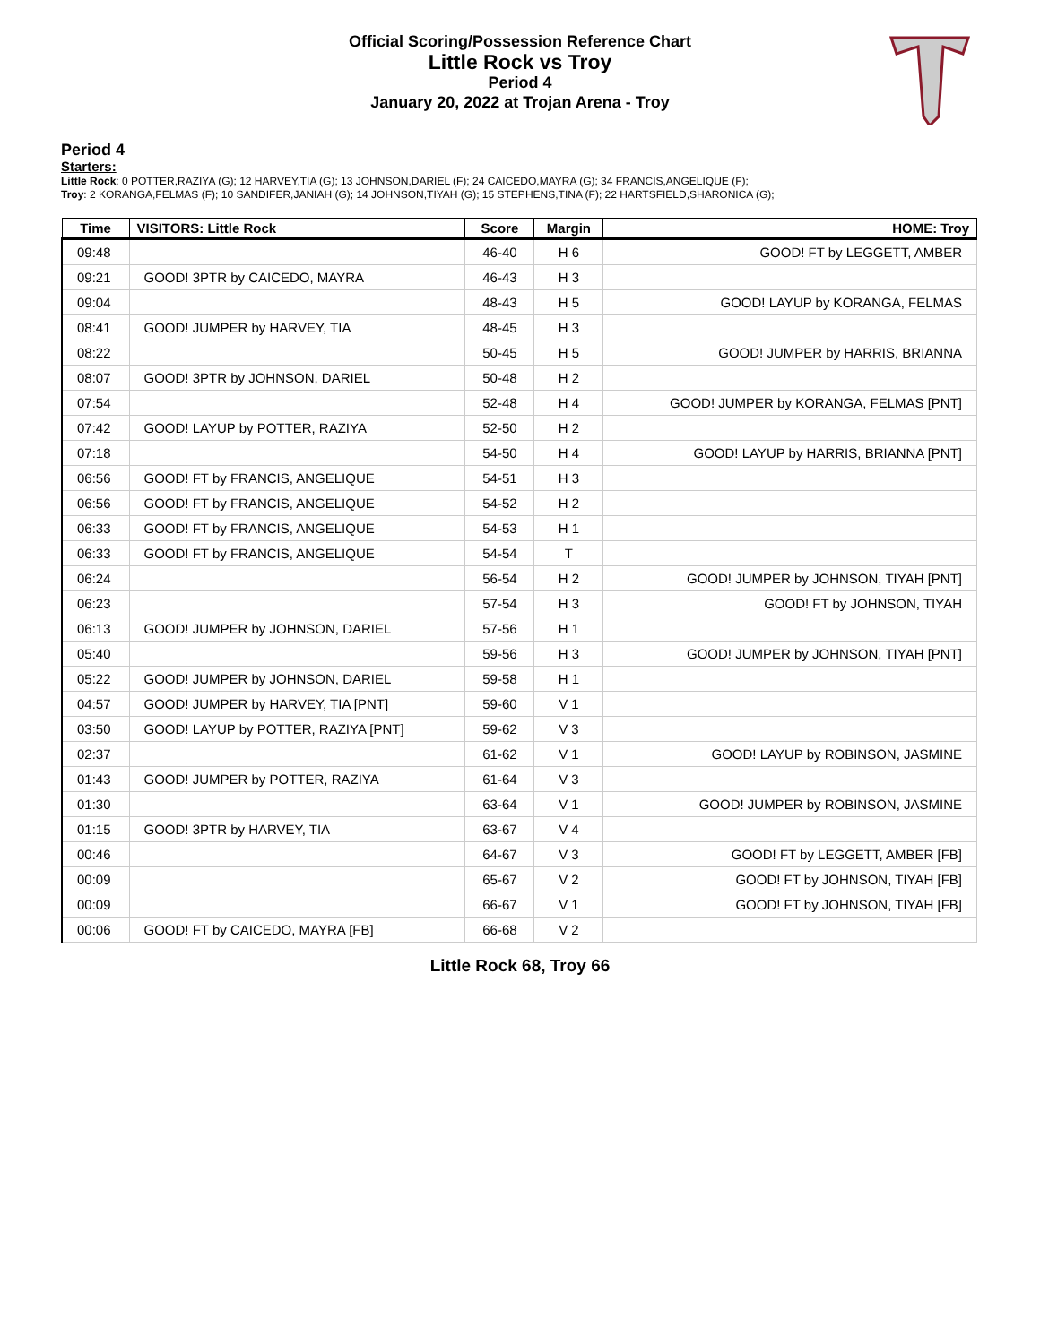Official Scoring/Possession Reference Chart
Little Rock vs Troy
Period 4
January 20, 2022 at Trojan Arena - Troy
Period 4
Starters:
Little Rock: 0 POTTER,RAZIYA (G); 12 HARVEY,TIA (G); 13 JOHNSON,DARIEL (F); 24 CAICEDO,MAYRA (G); 34 FRANCIS,ANGELIQUE (F);
Troy: 2 KORANGA,FELMAS (F); 10 SANDIFER,JANIAH (G); 14 JOHNSON,TIYAH (G); 15 STEPHENS,TINA (F); 22 HARTSFIELD,SHARONICA (G);
| Time | VISITORS: Little Rock | Score | Margin | HOME: Troy |
| --- | --- | --- | --- | --- |
| 09:48 | | 46-40 | H 6 | GOOD! FT by LEGGETT, AMBER |
| 09:21 | GOOD! 3PTR by CAICEDO, MAYRA | 46-43 | H 3 | |
| 09:04 | | 48-43 | H 5 | GOOD! LAYUP by KORANGA, FELMAS |
| 08:41 | GOOD! JUMPER by HARVEY, TIA | 48-45 | H 3 | |
| 08:22 | | 50-45 | H 5 | GOOD! JUMPER by HARRIS, BRIANNA |
| 08:07 | GOOD! 3PTR by JOHNSON, DARIEL | 50-48 | H 2 | |
| 07:54 | | 52-48 | H 4 | GOOD! JUMPER by KORANGA, FELMAS [PNT] |
| 07:42 | GOOD! LAYUP by POTTER, RAZIYA | 52-50 | H 2 | |
| 07:18 | | 54-50 | H 4 | GOOD! LAYUP by HARRIS, BRIANNA [PNT] |
| 06:56 | GOOD! FT by FRANCIS, ANGELIQUE | 54-51 | H 3 | |
| 06:56 | GOOD! FT by FRANCIS, ANGELIQUE | 54-52 | H 2 | |
| 06:33 | GOOD! FT by FRANCIS, ANGELIQUE | 54-53 | H 1 | |
| 06:33 | GOOD! FT by FRANCIS, ANGELIQUE | 54-54 | T | |
| 06:24 | | 56-54 | H 2 | GOOD! JUMPER by JOHNSON, TIYAH [PNT] |
| 06:23 | | 57-54 | H 3 | GOOD! FT by JOHNSON, TIYAH |
| 06:13 | GOOD! JUMPER by JOHNSON, DARIEL | 57-56 | H 1 | |
| 05:40 | | 59-56 | H 3 | GOOD! JUMPER by JOHNSON, TIYAH [PNT] |
| 05:22 | GOOD! JUMPER by JOHNSON, DARIEL | 59-58 | H 1 | |
| 04:57 | GOOD! JUMPER by HARVEY, TIA [PNT] | 59-60 | V 1 | |
| 03:50 | GOOD! LAYUP by POTTER, RAZIYA [PNT] | 59-62 | V 3 | |
| 02:37 | | 61-62 | V 1 | GOOD! LAYUP by ROBINSON, JASMINE |
| 01:43 | GOOD! JUMPER by POTTER, RAZIYA | 61-64 | V 3 | |
| 01:30 | | 63-64 | V 1 | GOOD! JUMPER by ROBINSON, JASMINE |
| 01:15 | GOOD! 3PTR by HARVEY, TIA | 63-67 | V 4 | |
| 00:46 | | 64-67 | V 3 | GOOD! FT by LEGGETT, AMBER [FB] |
| 00:09 | | 65-67 | V 2 | GOOD! FT by JOHNSON, TIYAH [FB] |
| 00:09 | | 66-67 | V 1 | GOOD! FT by JOHNSON, TIYAH [FB] |
| 00:06 | GOOD! FT by CAICEDO, MAYRA [FB] | 66-68 | V 2 | |
Little Rock 68, Troy 66